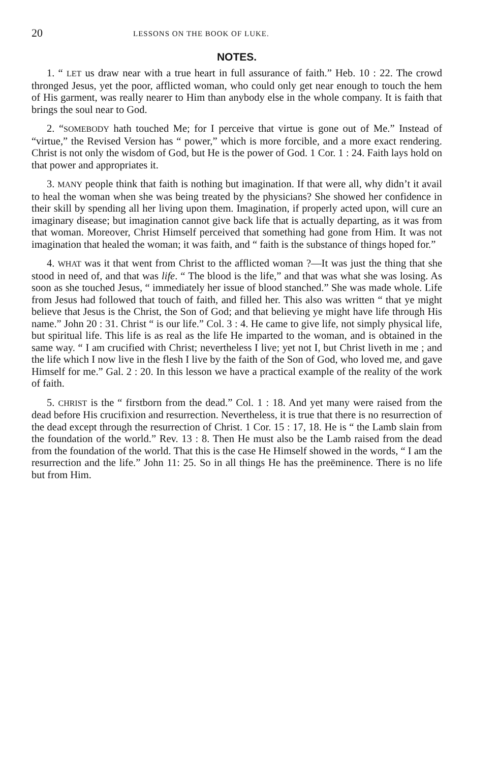20 LESSONS ON THE BOOK OF LUKE.
NOTES.
1. “ LET us draw near with a true heart in full assurance of faith.” Heb. 10 : 22. The crowd thronged Jesus, yet the poor, afflicted woman, who could only get near enough to touch the hem of His garment, was really nearer to Him than anybody else in the whole company. It is faith that brings the soul near to God.
2. “SOMEBODY hath touched Me; for I perceive that virtue is gone out of Me.” Instead of “virtue,” the Revised Version has “ power,” which is more forcible, and a more exact rendering. Christ is not only the wisdom of God, but He is the power of God. 1 Cor. 1 : 24. Faith lays hold on that power and appropriates it.
3. MANY people think that faith is nothing but imagination. If that were all, why didn’t it avail to heal the woman when she was being treated by the physicians? She showed her confidence in their skill by spending all her living upon them. Imagination, if properly acted upon, will cure an imaginary disease; but imagination cannot give back life that is actually departing, as it was from that woman. Moreover, Christ Himself perceived that something had gone from Him. It was not imagination that healed the woman; it was faith, and “ faith is the substance of things hoped for.”
4. WHAT was it that went from Christ to the afflicted woman ?—It was just the thing that she stood in need of, and that was life. “ The blood is the life,” and that was what she was losing. As soon as she touched Jesus, “ immediately her issue of blood stanched.” She was made whole. Life from Jesus had followed that touch of faith, and filled her. This also was written “ that ye might believe that Jesus is the Christ, the Son of God; and that believing ye might have life through His name.” John 20 : 31. Christ “ is our life.” Col. 3 : 4. He came to give life, not simply physical life, but spiritual life. This life is as real as the life He imparted to the woman, and is obtained in the same way. “ I am crucified with Christ; nevertheless I live; yet not I, but Christ liveth in me ; and the life which I now live in the flesh I live by the faith of the Son of God, who loved me, and gave Himself for me.” Gal. 2 : 20. In this lesson we have a practical example of the reality of the work of faith.
5. CHRIST is the “ firstborn from the dead.” Col. 1 : 18. And yet many were raised from the dead before His crucifixion and resurrection. Nevertheless, it is true that there is no resurrection of the dead except through the resurrection of Christ. 1 Cor. 15 : 17, 18. He is “ the Lamb slain from the foundation of the world.” Rev. 13 : 8. Then He must also be the Lamb raised from the dead from the foundation of the world. That this is the case He Himself showed in the words, “ I am the resurrection and the life.” John 11: 25. So in all things He has the preëminence. There is no life but from Him.